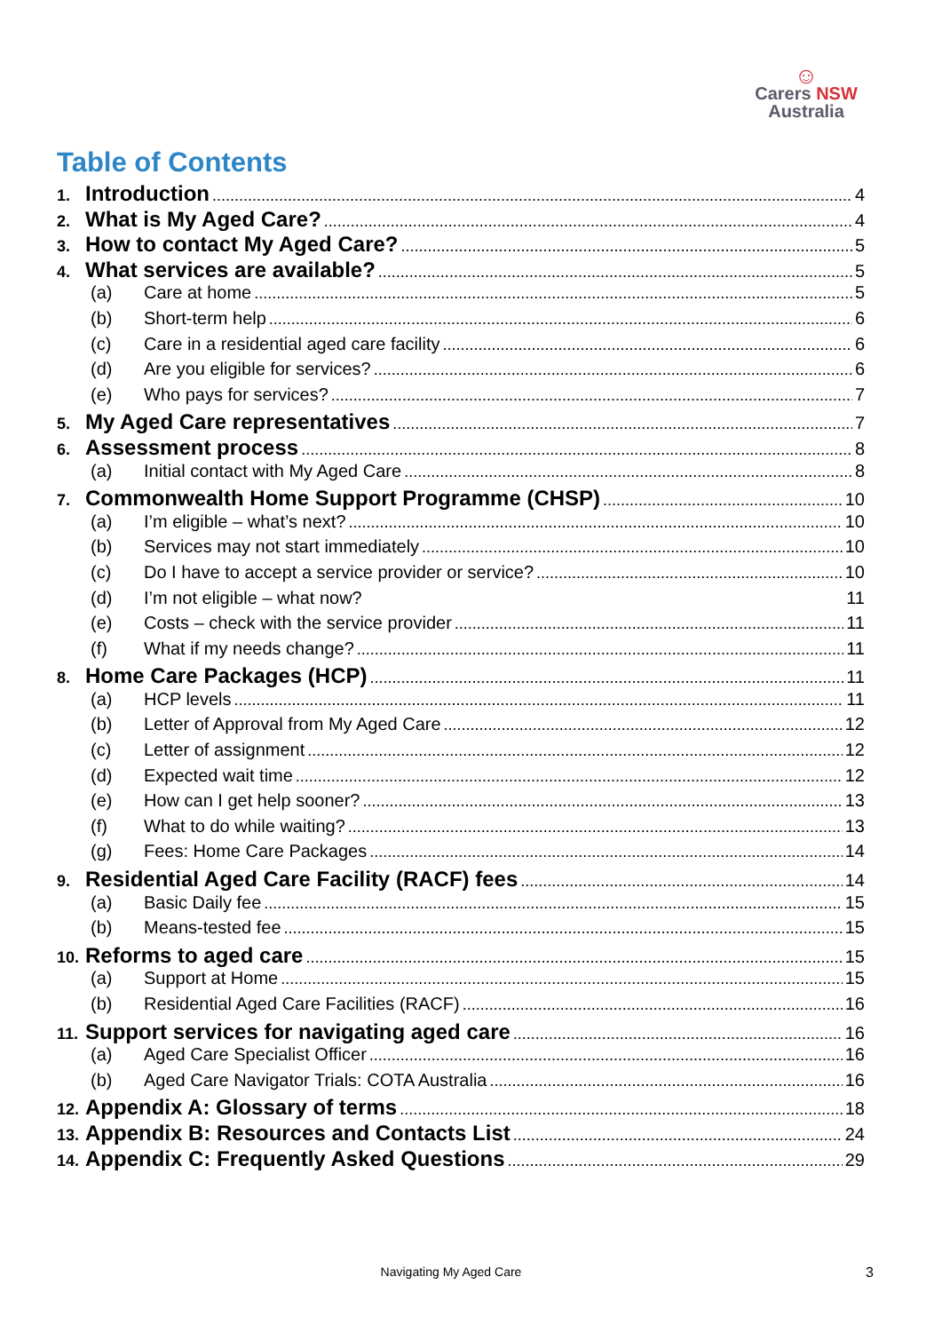☺
Carers NSW
Australia
Table of Contents
1. Introduction 4
2. What is My Aged Care? 4
3. How to contact My Aged Care? 5
4. What services are available? 5
(a) Care at home 5
(b) Short-term help 6
(c) Care in a residential aged care facility 6
(d) Are you eligible for services? 6
(e) Who pays for services? 7
5. My Aged Care representatives 7
6. Assessment process 8
(a) Initial contact with My Aged Care 8
7. Commonwealth Home Support Programme (CHSP) 10
(a) I’m eligible – what’s next? 10
(b) Services may not start immediately 10
(c) Do I have to accept a service provider or service? 10
(d) I’m not eligible – what now? 11
(e) Costs – check with the service provider 11
(f) What if my needs change? 11
8. Home Care Packages (HCP) 11
(a) HCP levels 11
(b) Letter of Approval from My Aged Care 12
(c) Letter of assignment 12
(d) Expected wait time 12
(e) How can I get help sooner? 13
(f) What to do while waiting? 13
(g) Fees: Home Care Packages 14
9. Residential Aged Care Facility (RACF) fees 14
(a) Basic Daily fee 15
(b) Means-tested fee 15
10. Reforms to aged care 15
(a) Support at Home 15
(b) Residential Aged Care Facilities (RACF) 16
11. Support services for navigating aged care 16
(a) Aged Care Specialist Officer 16
(b) Aged Care Navigator Trials: COTA Australia 16
12. Appendix A: Glossary of terms 18
13. Appendix B: Resources and Contacts List 24
14. Appendix C: Frequently Asked Questions 29
Navigating My Aged Care 3